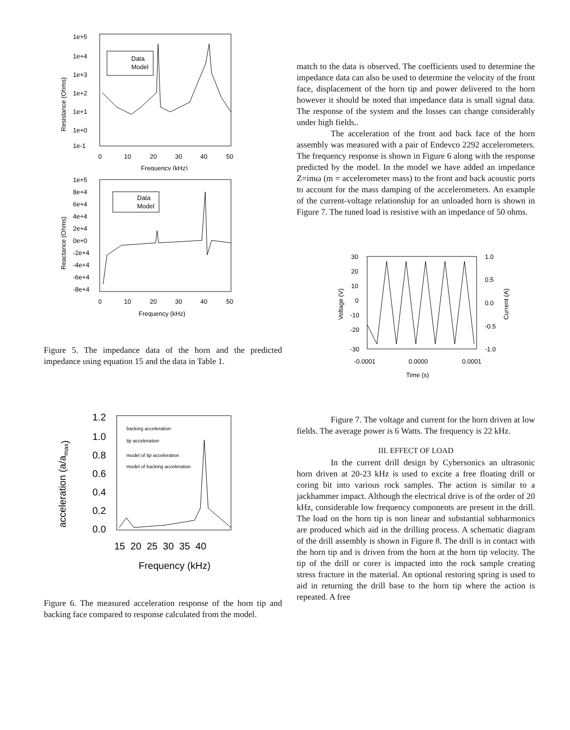1e+5
1e+4
1e+3
1e+2
1e+1
1e+0
1e-1
Data
Model
0
10
20
30
40
50
Frequency (kHz)
Resistance (Ohms)
1e+5
8e+4
6e+4
4e+4
2e+4
0e+0
-2e+4
-4e+4
-6e+4
-8e+4
Data
Model
0
10
20
30
40
50
Frequency (kHz)
Reactance (Ohms)
Figure 5. The impedance data of the horn and the predicted impedance using equation 15 and the data in Table 1.
1.2
1.0
0.8
0.6
0.4
0.2
0.0
backing acceleration
tip acceleration
model of tip acceleration
model of backing acceleration
15 20 25 30 35 40
Frequency (kHz)
acceleration (a/amax)
Figure 6. The measured acceleration response of the horn tip and backing face compared to response calculated from the model.
match to the data is observed. The coefficients used to determine the impedance data can also be used to determine the velocity of the front face, displacement of the horn tip and power delivered to the horn however it should be noted that impedance data is small signal data. The response of the system and the losses can change considerably under high fields..
The acceleration of the front and back face of the horn assembly was measured with a pair of Endevco 2292 accelerometers. The frequency response is shown in Figure 6 along with the response predicted by the model. In the model we have added an impedance Z=imω (m = accelerometer mass) to the front and back acoustic ports to account for the mass damping of the accelerometers. An example of the current-voltage relationship for an unloaded horn is shown in Figure 7. The tuned load is resistive with an impedance of 50 ohms.
30
20
10
0
-10
-20
-30
1.0
0.5
0.0
-0.5
-1.0
-0.0001
0.0000
0.0001
Time (s)
Voltage (V)
Current (A)
Figure 7. The voltage and current for the horn driven at low fields. The average power is 6 Watts. The frequency is 22 kHz.
III. EFFECT OF LOAD
In the current drill design by Cybersonics an ultrasonic horn driven at 20-23 kHz is used to excite a free floating drill or coring bit into various rock samples. The action is similar to a jackhammer impact. Although the electrical drive is of the order of 20 kHz, considerable low frequency components are present in the drill. The load on the horn tip is non linear and substantial subharmonics are produced which aid in the drilling process. A schematic diagram of the drill assembly is shown in Figure 8. The drill is in contact with the horn tip and is driven from the horn at the horn tip velocity. The tip of the drill or corer is impacted into the rock sample creating stress fracture in the material. An optional restoring spring is used to aid in returning the drill base to the horn tip where the action is repeated. A free